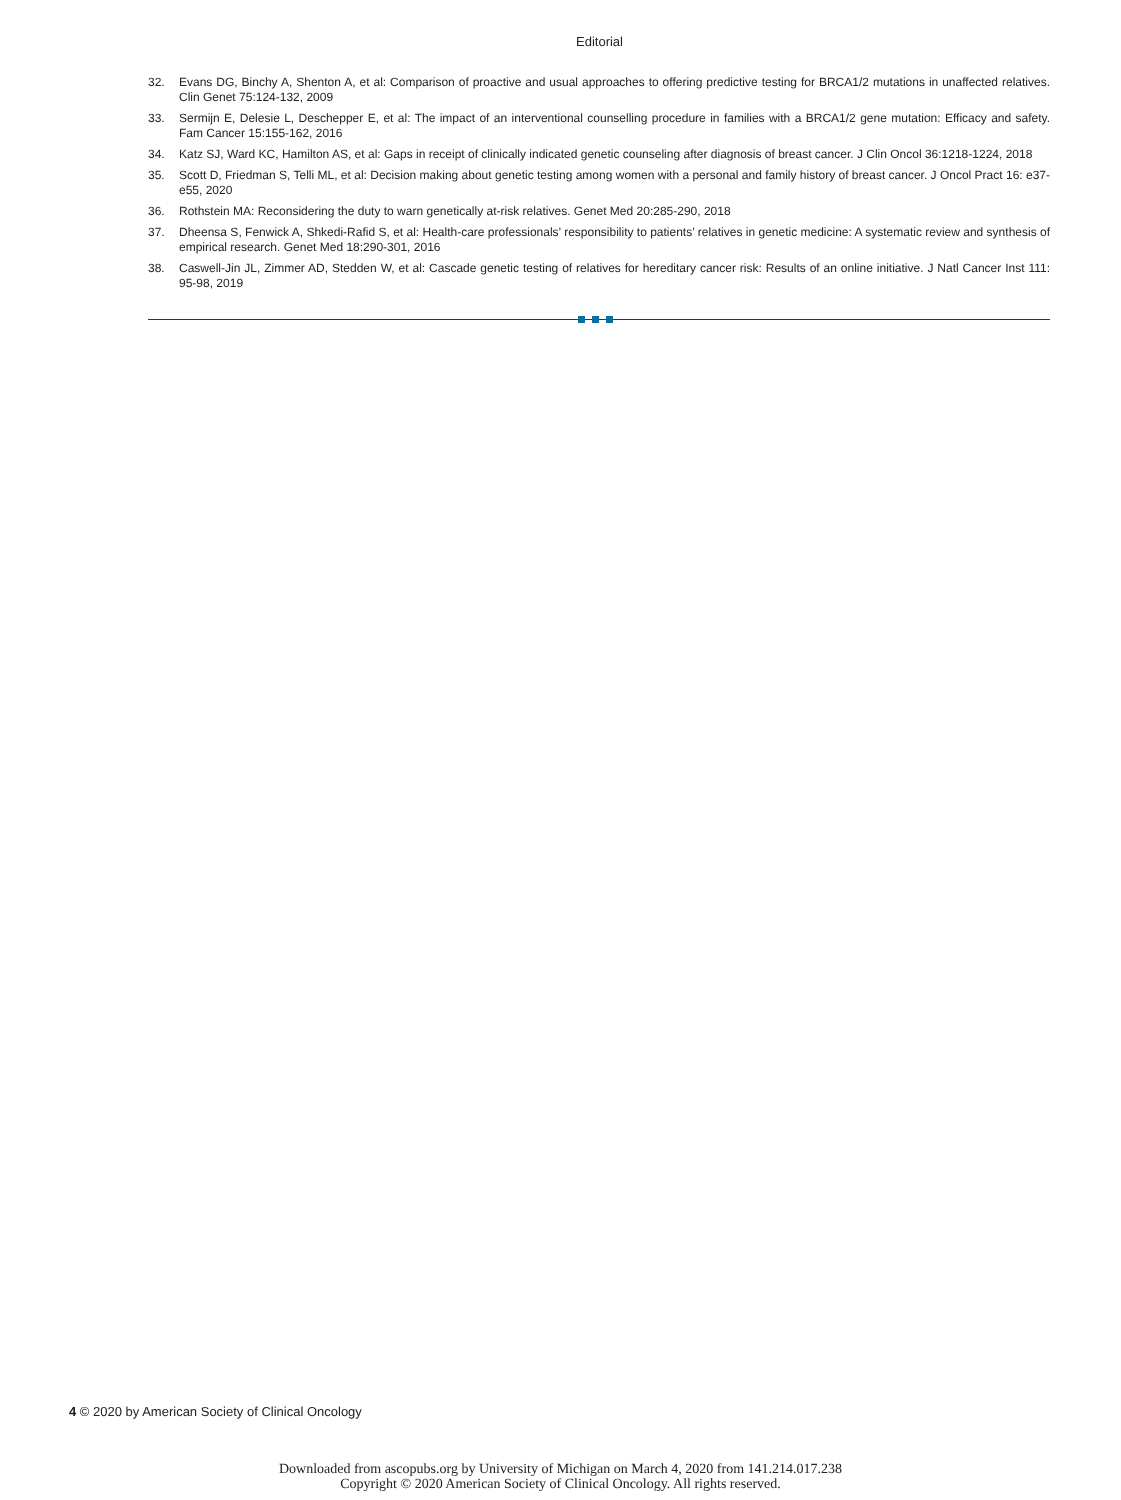Editorial
32. Evans DG, Binchy A, Shenton A, et al: Comparison of proactive and usual approaches to offering predictive testing for BRCA1/2 mutations in unaffected relatives. Clin Genet 75:124-132, 2009
33. Sermijn E, Delesie L, Deschepper E, et al: The impact of an interventional counselling procedure in families with a BRCA1/2 gene mutation: Efficacy and safety. Fam Cancer 15:155-162, 2016
34. Katz SJ, Ward KC, Hamilton AS, et al: Gaps in receipt of clinically indicated genetic counseling after diagnosis of breast cancer. J Clin Oncol 36:1218-1224, 2018
35. Scott D, Friedman S, Telli ML, et al: Decision making about genetic testing among women with a personal and family history of breast cancer. J Oncol Pract 16: e37-e55, 2020
36. Rothstein MA: Reconsidering the duty to warn genetically at-risk relatives. Genet Med 20:285-290, 2018
37. Dheensa S, Fenwick A, Shkedi-Rafid S, et al: Health-care professionals’ responsibility to patients’ relatives in genetic medicine: A systematic review and synthesis of empirical research. Genet Med 18:290-301, 2016
38. Caswell-Jin JL, Zimmer AD, Stedden W, et al: Cascade genetic testing of relatives for hereditary cancer risk: Results of an online initiative. J Natl Cancer Inst 111: 95-98, 2019
4 © 2020 by American Society of Clinical Oncology
Downloaded from ascopubs.org by University of Michigan on March 4, 2020 from 141.214.017.238
Copyright © 2020 American Society of Clinical Oncology. All rights reserved.